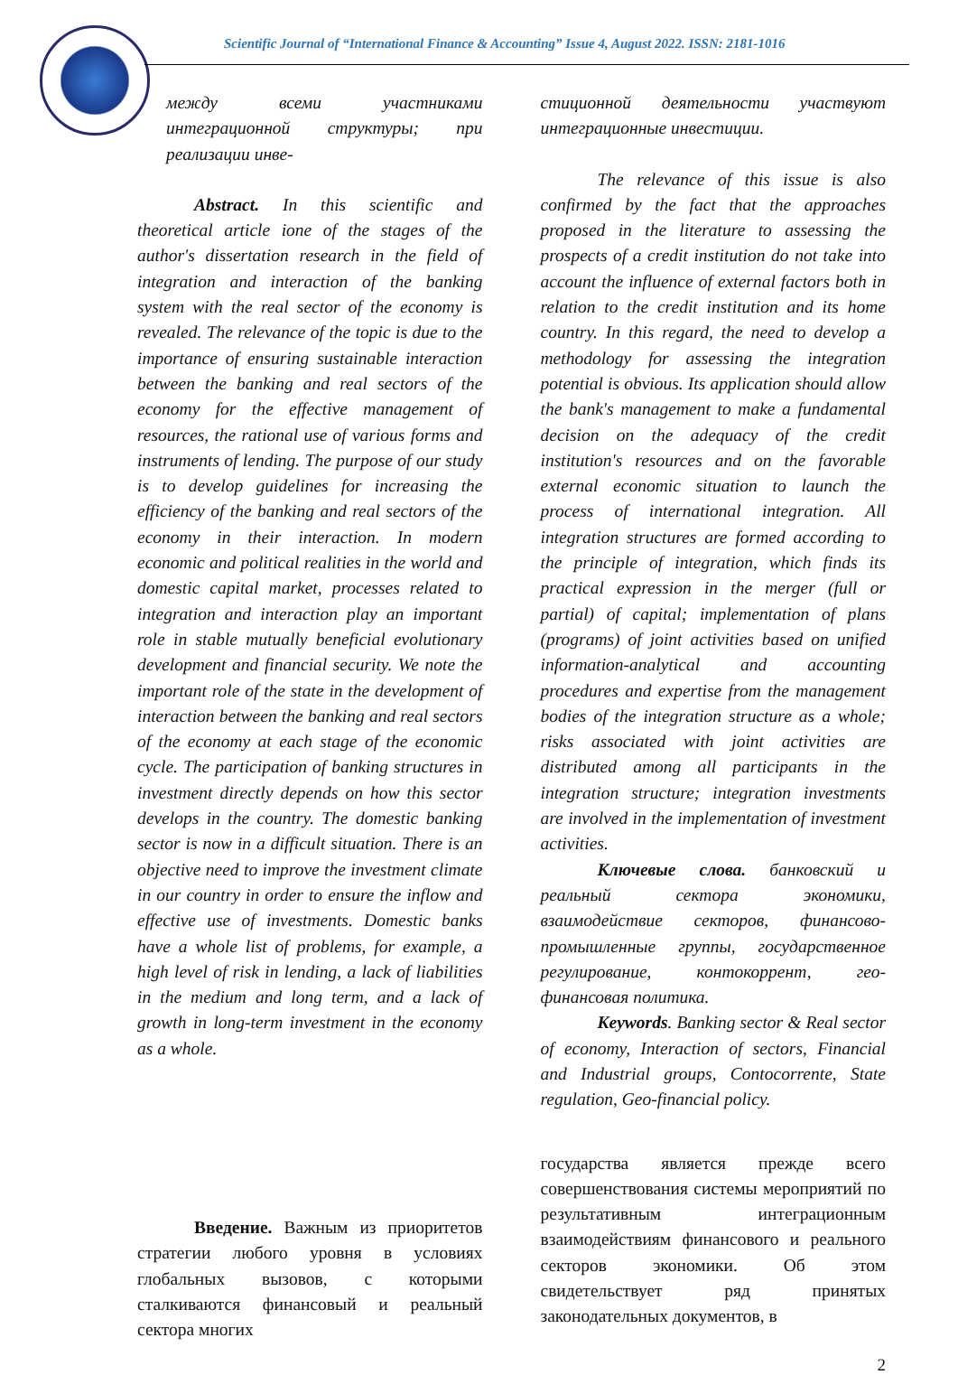Scientific Journal of “International Finance & Accounting” Issue 4, August 2022. ISSN: 2181-1016
между всеми участниками интеграционной структуры; при реализации инве-
Abstract. In this scientific and theoretical article ione of the stages of the author's dissertation research in the field of integration and interaction of the banking system with the real sector of the economy is revealed. The relevance of the topic is due to the importance of ensuring sustainable interaction between the banking and real sectors of the economy for the effective management of resources, the rational use of various forms and instruments of lending. The purpose of our study is to develop guidelines for increasing the efficiency of the banking and real sectors of the economy in their interaction. In modern economic and political realities in the world and domestic capital market, processes related to integration and interaction play an important role in stable mutually beneficial evolutionary development and financial security. We note the important role of the state in the development of interaction between the banking and real sectors of the economy at each stage of the economic cycle. The participation of banking structures in investment directly depends on how this sector develops in the country. The domestic banking sector is now in a difficult situation. There is an objective need to improve the investment climate in our country in order to ensure the inflow and effective use of investments. Domestic banks have a whole list of problems, for example, a high level of risk in lending, a lack of liabilities in the medium and long term, and a lack of growth in long-term investment in the economy as a whole.
Введение. Важным из приоритетов стратегии любого уровня в условиях глобальных вызовов, с которыми сталкиваются финансовый и реальный сектора многих
стиционной деятельности участвуют интеграционные инвестиции.
The relevance of this issue is also confirmed by the fact that the approaches proposed in the literature to assessing the prospects of a credit institution do not take into account the influence of external factors both in relation to the credit institution and its home country. In this regard, the need to develop a methodology for assessing the integration potential is obvious. Its application should allow the bank's management to make a fundamental decision on the adequacy of the credit institution's resources and on the favorable external economic situation to launch the process of international integration. All integration structures are formed according to the principle of integration, which finds its practical expression in the merger (full or partial) of capital; implementation of plans (programs) of joint activities based on unified information-analytical and accounting procedures and expertise from the management bodies of the integration structure as a whole; risks associated with joint activities are distributed among all participants in the integration structure; integration investments are involved in the implementation of investment activities.
Ключевые слова. банковский и реальный сектора экономики, взаимодействие секторов, финансово-промышленные группы, государственное регулирование, контокоррент, гео-финансовая политика.
Keywords. Banking sector & Real sector of economy, Interaction of sectors, Financial and Industrial groups, Contocorrente, State regulation, Geo-financial policy.
государства является прежде всего совершенствования системы мероприятий по результативным интеграционным взаимодействиям финансового и реального секторов экономики. Об этом свидетельствует ряд принятых законодательных документов, в
2